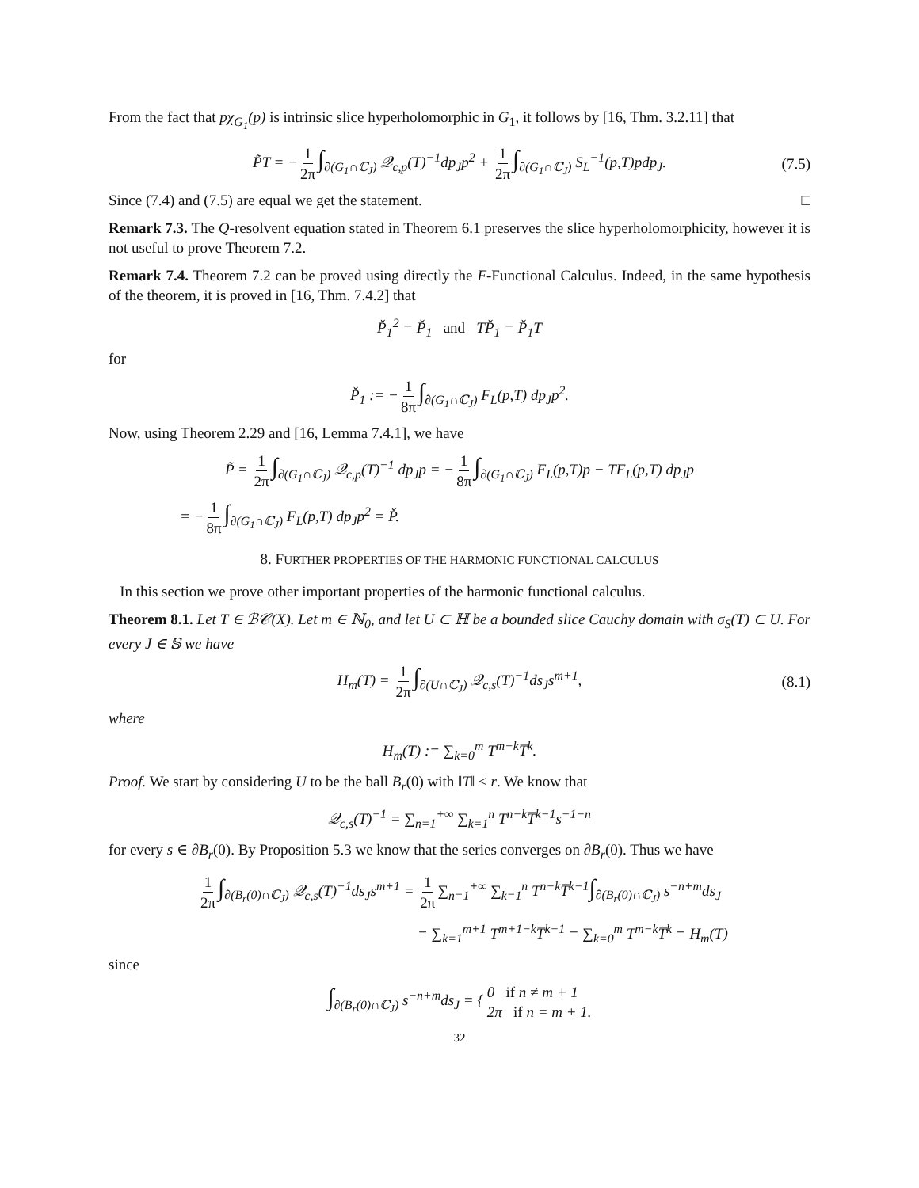From the fact that pχ<sub>G<sub>1</sub></sub>(p) is intrinsic slice hyperholomorphic in G<sub>1</sub>, it follows by [16, Thm. 3.2.11] that
P̃T = − 1 2π ∫<sub>∂(G<sub>1</sub>∩ℂ<sub>J</sub>)</sub> 𝒬<sub>c,p</sub>(T)<sup>−1</sup>dp<sub>J</sub>p<sup>2</sup> + 1 2π ∫<sub>∂(G<sub>1</sub>∩ℂ<sub>J</sub>)</sub> S<sub>L</sub><sup>−1</sup>(p,T)pdp<sub>J</sub>. (7.5)
Since (7.4) and (7.5) are equal we get the statement. □
Remark 7.3. The Q-resolvent equation stated in Theorem 6.1 preserves the slice hyperholomorphicity, however it is not useful to prove Theorem 7.2.
Remark 7.4. Theorem 7.2 can be proved using directly the F-Functional Calculus. Indeed, in the same hypothesis of the theorem, it is proved in [16, Thm. 7.4.2] that
P̌<sub>1</sub><sup>2</sup> = P̌<sub>1</sub> and TP̌<sub>1</sub> = P̌<sub>1</sub>T
for
P̌<sub>1</sub> := − 1 8π ∫<sub>∂(G<sub>1</sub>∩ℂ<sub>J</sub>)</sub> F<sub>L</sub>(p,T) dp<sub>J</sub>p<sup>2</sup>.
Now, using Theorem 2.29 and [16, Lemma 7.4.1], we have
P̃ = 1 2π ∫<sub>∂(G<sub>1</sub>∩ℂ<sub>J</sub>)</sub> 𝒬<sub>c,p</sub>(T)<sup>−1</sup> dp<sub>J</sub>p = − 1 8π ∫<sub>∂(G<sub>1</sub>∩ℂ<sub>J</sub>)</sub> F<sub>L</sub>(p,T)p − TF<sub>L</sub>(p,T) dp<sub>J</sub>p
= − 1 8π ∫<sub>∂(G<sub>1</sub>∩ℂ<sub>J</sub>)</sub> F<sub>L</sub>(p,T) dp<sub>J</sub>p<sup>2</sup> = P̌.
8. FURTHER PROPERTIES OF THE HARMONIC FUNCTIONAL CALCULUS
In this section we prove other important properties of the harmonic functional calculus.
Theorem 8.1. Let T ∈ ℬ𝒞(X). Let m ∈ ℕ<sub>0</sub>, and let U ⊂ ℍ be a bounded slice Cauchy domain with σ<sub>S</sub>(T) ⊂ U. For every J ∈ 𝕊 we have
H<sub>m</sub>(T) = 1 2π ∫<sub>∂(U∩ℂ<sub>J</sub>)</sub> 𝒬<sub>c,s</sub>(T)<sup>−1</sup>ds<sub>J</sub>s<sup>m+1</sup>, (8.1)
where
H<sub>m</sub>(T) := ∑<sub>k=0</sub><sup>m</sup> T<sup>m−k</sup>T̅<sup>k</sup>.
Proof. We start by considering U to be the ball B<sub>r</sub>(0) with ‖T‖ < r. We know that
𝒬<sub>c,s</sub>(T)<sup>−1</sup> = ∑<sub>n=1</sub><sup>+∞</sup> ∑<sub>k=1</sub><sup>n</sup> T<sup>n−k</sup>T̅<sup>k−1</sup>s<sup>−1−n</sup>
for every s ∈ ∂B<sub>r</sub>(0). By Proposition 5.3 we know that the series converges on ∂B<sub>r</sub>(0). Thus we have
1 2π ∫<sub>∂(B<sub>r</sub>(0)∩ℂ<sub>J</sub>)</sub> 𝒬<sub>c,s</sub>(T)<sup>−1</sup>ds<sub>J</sub>s<sup>m+1</sup> = 1 2π ∑<sub>n=1</sub><sup>+∞</sup> ∑<sub>k=1</sub><sup>n</sup> T<sup>n−k</sup>T̅<sup>k−1</sup>∫<sub>∂(B<sub>r</sub>(0)∩ℂ<sub>J</sub>)</sub> s<sup>−n+m</sup>ds<sub>J</sub>
= ∑<sub>k=1</sub><sup>m+1</sup> T<sup>m+1−k</sup>T̅<sup>k−1</sup> = ∑<sub>k=0</sub><sup>m</sup> T<sup>m−k</sup>T̅<sup>k</sup> = H<sub>m</sub>(T)
since
∫<sub>∂(B<sub>r</sub>(0)∩ℂ<sub>J</sub>)</sub> s<sup>−n+m</sup>ds<sub>J</sub> = { 0 if n ≠ m + 1
2π if n = m + 1.
32